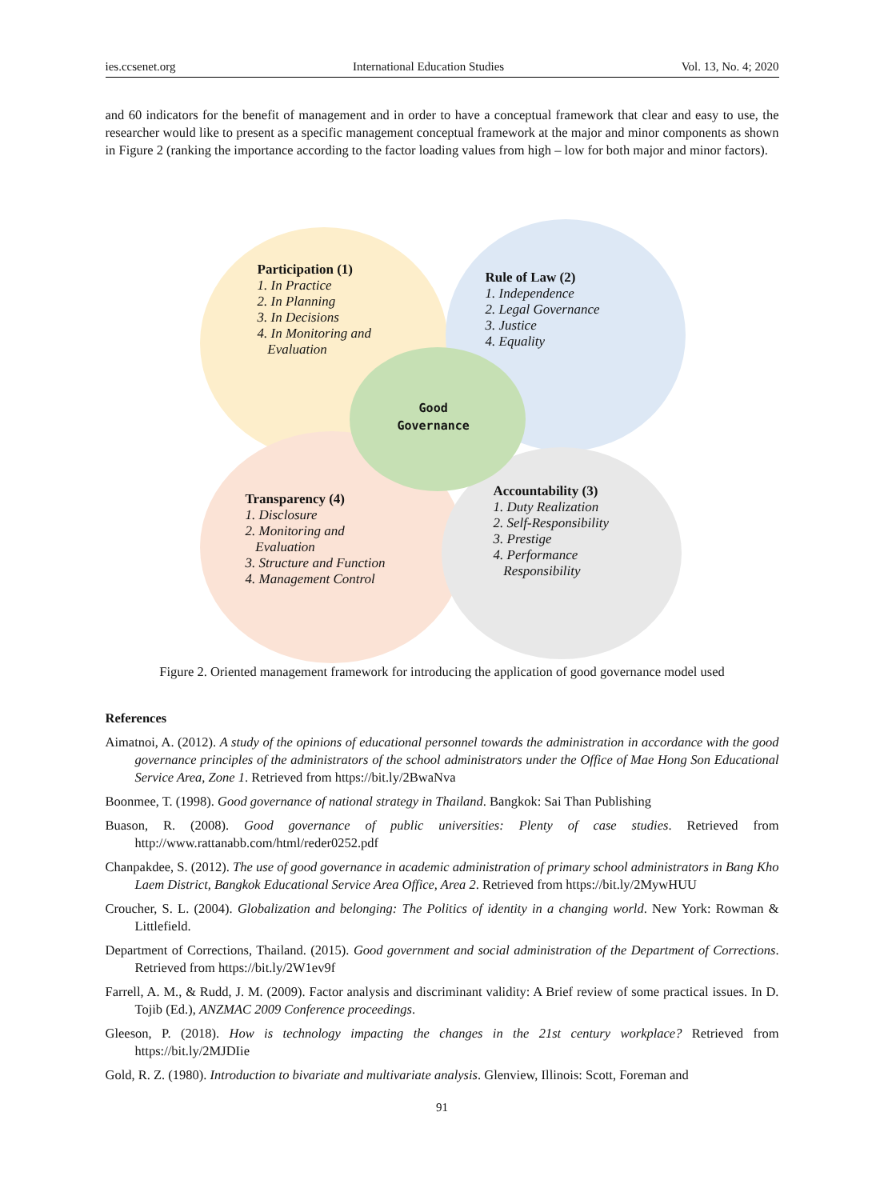ies.ccsenet.org International Education Studies Vol. 13, No. 4; 2020
and 60 indicators for the benefit of management and in order to have a conceptual framework that clear and easy to use, the researcher would like to present as a specific management conceptual framework at the major and minor components as shown in Figure 2 (ranking the importance according to the factor loading values from high – low for both major and minor factors).
Participation (1)
1. In Practice
2. In Planning
3. In Decisions
4. In Monitoring and
Evaluation
Rule of Law (2)
1. Independence
2. Legal Governance
3. Justice
4. Equality
Good
Governance
Transparency (4)
1. Disclosure
2. Monitoring and
Evaluation
3. Structure and Function
4. Management Control
Accountability (3)
1. Duty Realization
2. Self-Responsibility
3. Prestige
4. Performance
Responsibility
Figure 2. Oriented management framework for introducing the application of good governance model used
References
Aimatnoi, A. (2012). A study of the opinions of educational personnel towards the administration in accordance with the good governance principles of the administrators of the school administrators under the Office of Mae Hong Son Educational Service Area, Zone 1. Retrieved from https://bit.ly/2BwaNva
Boonmee, T. (1998). Good governance of national strategy in Thailand. Bangkok: Sai Than Publishing
Buason, R. (2008). Good governance of public universities: Plenty of case studies. Retrieved from http://www.rattanabb.com/html/reder0252.pdf
Chanpakdee, S. (2012). The use of good governance in academic administration of primary school administrators in Bang Kho Laem District, Bangkok Educational Service Area Office, Area 2. Retrieved from https://bit.ly/2MywHUU
Croucher, S. L. (2004). Globalization and belonging: The Politics of identity in a changing world. New York: Rowman & Littlefield.
Department of Corrections, Thailand. (2015). Good government and social administration of the Department of Corrections. Retrieved from https://bit.ly/2W1ev9f
Farrell, A. M., & Rudd, J. M. (2009). Factor analysis and discriminant validity: A Brief review of some practical issues. In D. Tojib (Ed.), ANZMAC 2009 Conference proceedings.
Gleeson, P. (2018). How is technology impacting the changes in the 21st century workplace? Retrieved from https://bit.ly/2MJDIie
Gold, R. Z. (1980). Introduction to bivariate and multivariate analysis. Glenview, Illinois: Scott, Foreman and
91